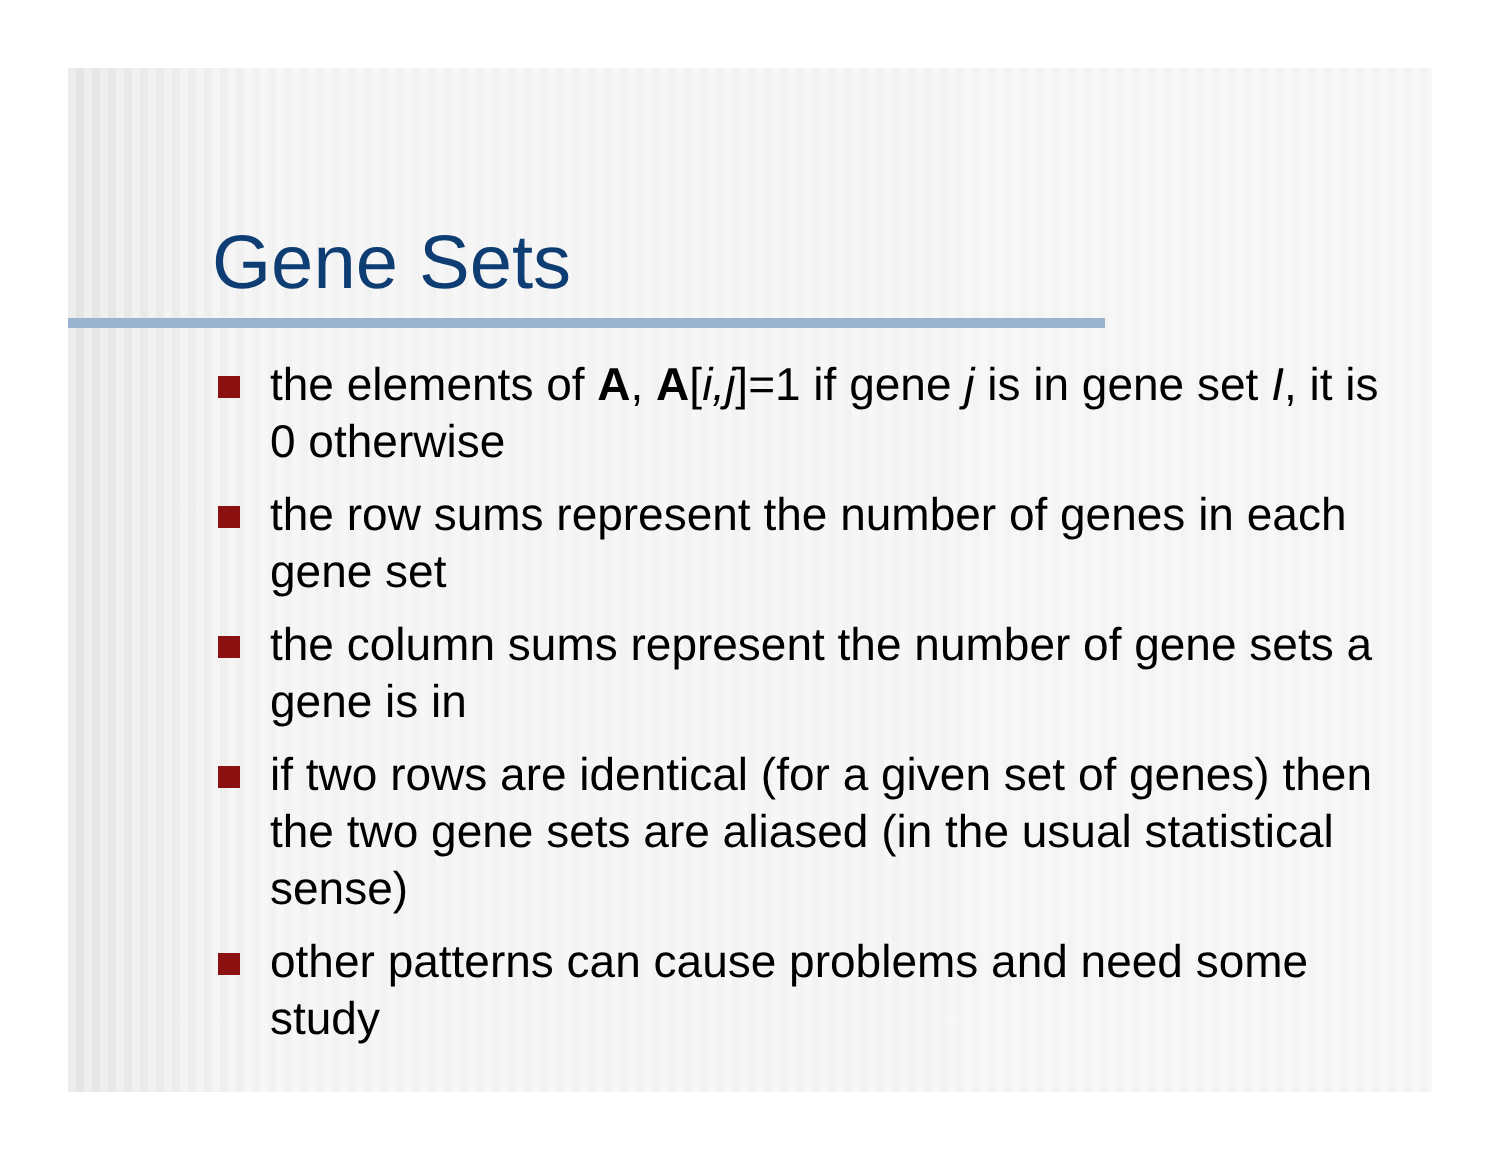Gene Sets
the elements of A, A[i,j]=1 if gene j is in gene set I, it is 0 otherwise
the row sums represent the number of genes in each gene set
the column sums represent the number of gene sets a gene is in
if two rows are identical (for a given set of genes) then the two gene sets are aliased (in the usual statistical sense)
other patterns can cause problems and need some study